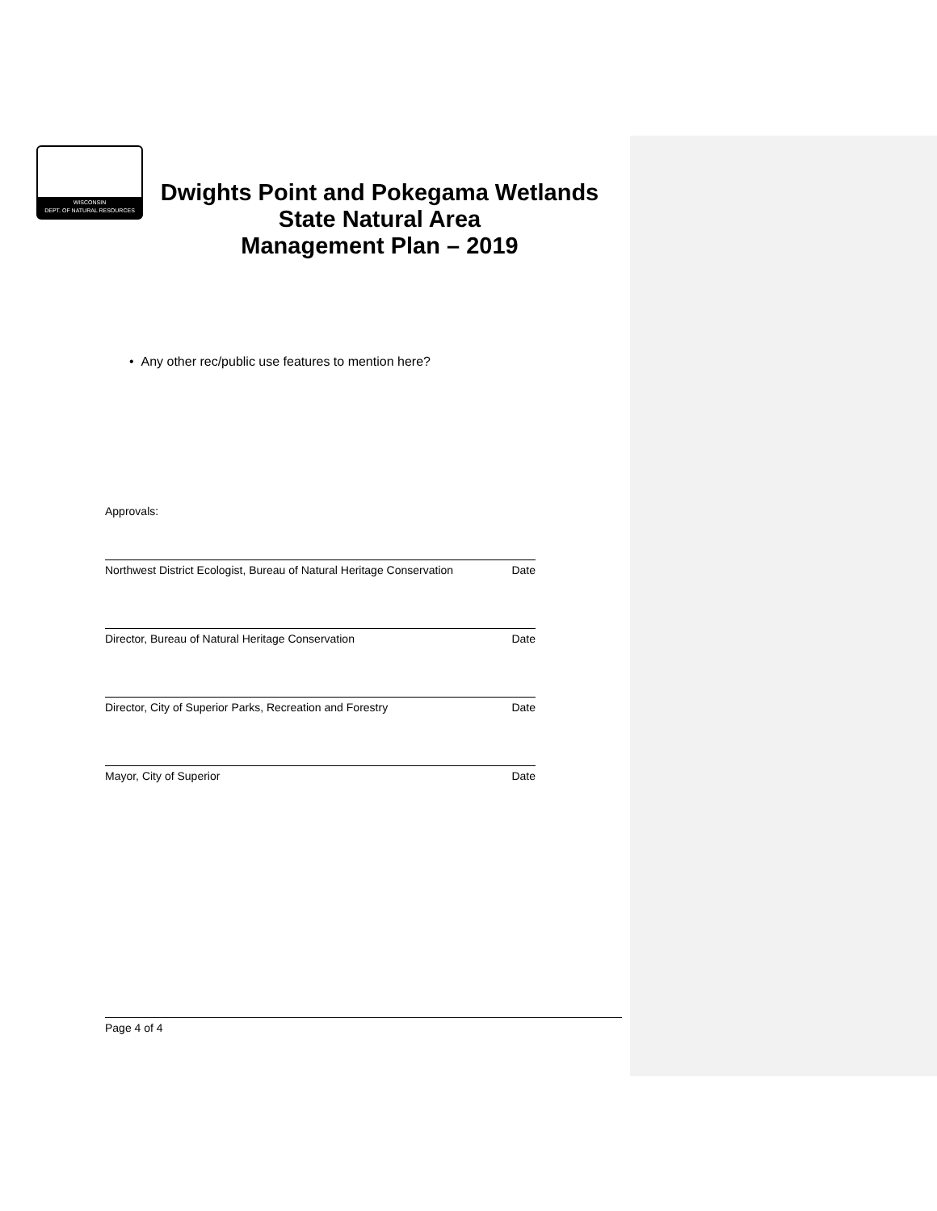WISCONSIN
DEPT. OF NATURAL RESOURCES
Dwights Point and Pokegama Wetlands
State Natural Area
Management Plan – 2019
• Any other rec/public use features to mention here?
Approvals:
Northwest District Ecologist, Bureau of Natural Heritage Conservation Date
Director, Bureau of Natural Heritage Conservation Date
Director, City of Superior Parks, Recreation and Forestry Date
Mayor, City of Superior Date
Page 4 of 4